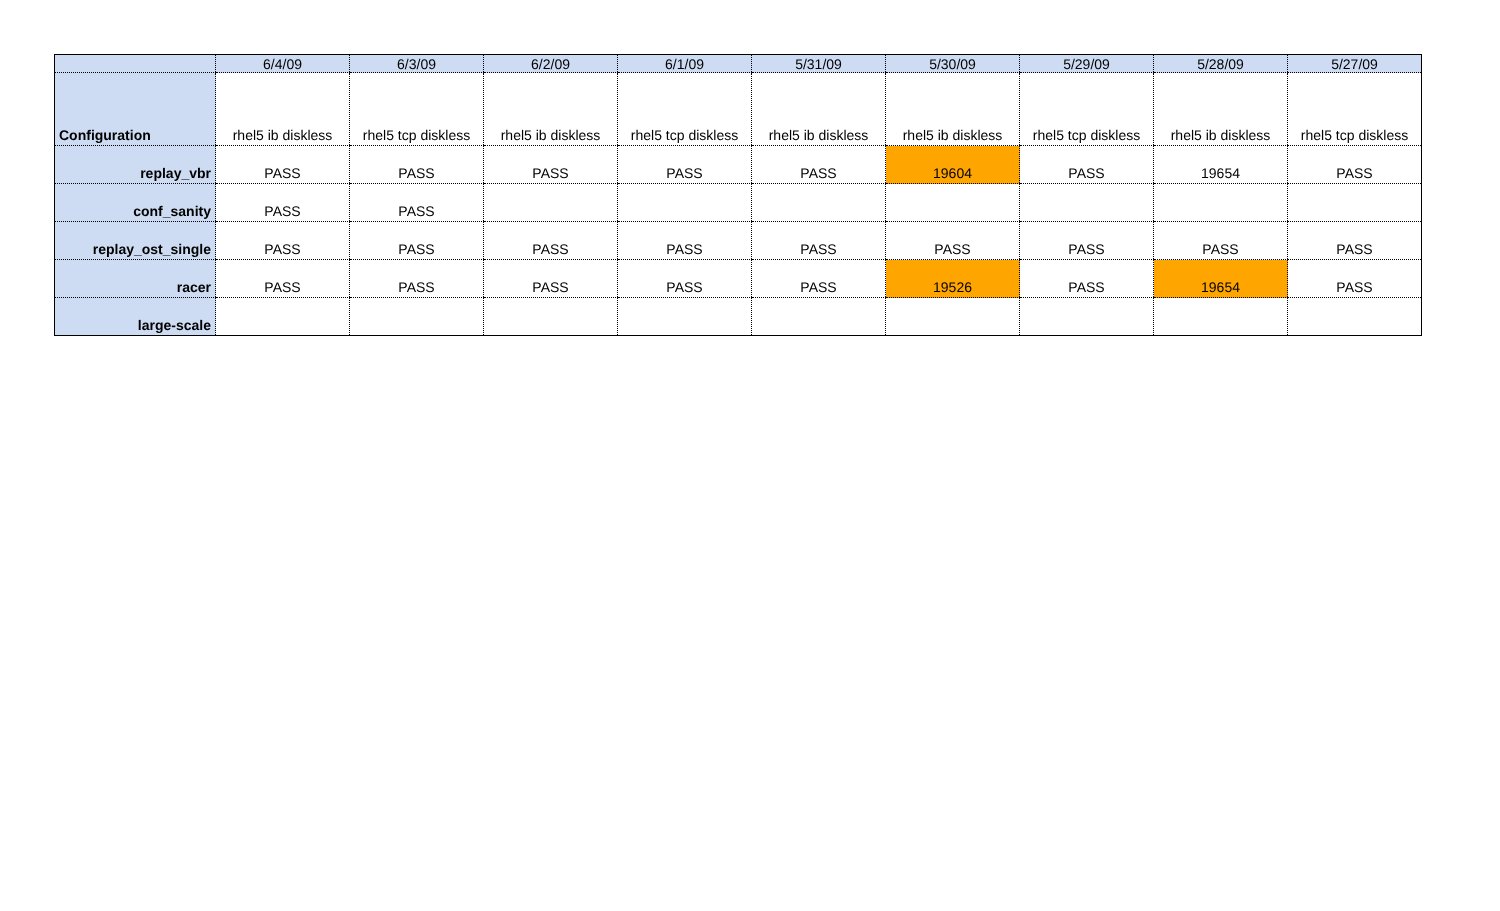| | 6/4/09 | 6/3/09 | 6/2/09 | 6/1/09 | 5/31/09 | 5/30/09 | 5/29/09 | 5/28/09 | 5/27/09 |
| --- | --- | --- | --- | --- | --- | --- | --- | --- | --- |
| Configuration | rhel5 ib diskless | rhel5 tcp diskless | rhel5 ib diskless | rhel5 tcp diskless | rhel5 ib diskless | rhel5 ib diskless | rhel5 tcp diskless | rhel5 ib diskless | rhel5 tcp diskless |
| replay_vbr | PASS | PASS | PASS | PASS | PASS | 19604 | PASS | 19654 | PASS |
| conf_sanity | PASS | PASS | | | | | | | |
| replay_ost_single | PASS | PASS | PASS | PASS | PASS | PASS | PASS | PASS | PASS |
| racer | PASS | PASS | PASS | PASS | PASS | 19526 | PASS | 19654 | PASS |
| large-scale | | | | | | | | | |